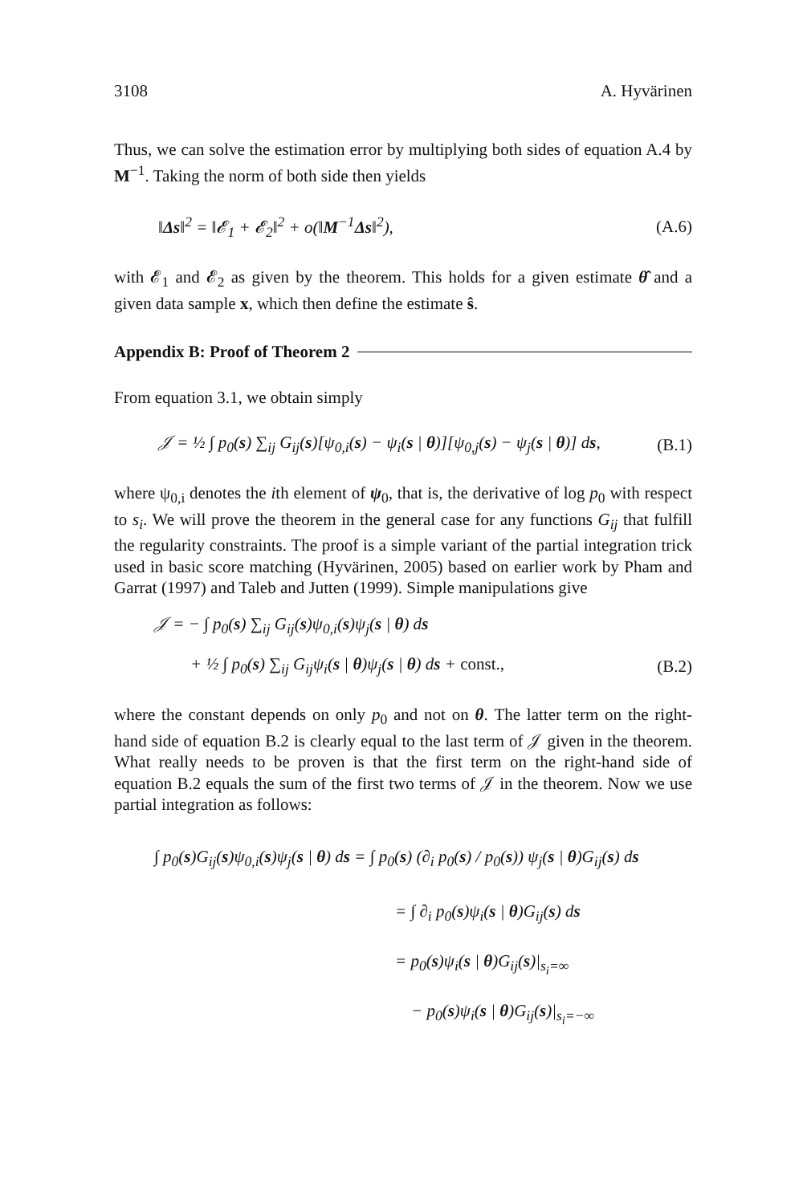3108 A. Hyvärinen
Thus, we can solve the estimation error by multiplying both sides of equation A.4 by M<sup>−1</sup>. Taking the norm of both side then yields
‖Δs‖<sup>2</sup> = ‖𝓔<sub>1</sub> + 𝓔<sub>2</sub>‖<sup>2</sup> + o(‖M<sup>−1</sup>Δs‖<sup>2</sup>), (A.6)
with 𝓔<sub>1</sub> and 𝓔<sub>2</sub> as given by the theorem. This holds for a given estimate θ̂ and a given data sample x, which then define the estimate ŝ.
Appendix B: Proof of Theorem 2
From equation 3.1, we obtain simply
𝒥 = ½ ∫ p<sub>0</sub>(s) ∑<sub>ij</sub> G<sub>ij</sub>(s)[ψ<sub>0,i</sub>(s) − ψ<sub>i</sub>(s | θ)][ψ<sub>0,j</sub>(s) − ψ<sub>j</sub>(s | θ)] ds, (B.1)
where ψ<sub>0,i</sub> denotes the ith element of ψ<sub>0</sub>, that is, the derivative of log p<sub>0</sub> with respect to s<sub>i</sub>. We will prove the theorem in the general case for any functions G<sub>ij</sub> that fulfill the regularity constraints. The proof is a simple variant of the partial integration trick used in basic score matching (Hyvärinen, 2005) based on earlier work by Pham and Garrat (1997) and Taleb and Jutten (1999). Simple manipulations give
𝒥 = − ∫ p<sub>0</sub>(s) ∑<sub>ij</sub> G<sub>ij</sub>(s)ψ<sub>0,i</sub>(s)ψ<sub>j</sub>(s | θ) ds
+ ½ ∫ p<sub>0</sub>(s) ∑<sub>ij</sub> G<sub>ij</sub>ψ<sub>i</sub>(s | θ)ψ<sub>j</sub>(s | θ) ds + const., (B.2)
where the constant depends on only p<sub>0</sub> and not on θ. The latter term on the right-hand side of equation B.2 is clearly equal to the last term of 𝒥 given in the theorem. What really needs to be proven is that the first term on the right-hand side of equation B.2 equals the sum of the first two terms of 𝒥 in the theorem. Now we use partial integration as follows:
∫ p<sub>0</sub>(s)G<sub>ij</sub>(s)ψ<sub>0,i</sub>(s)ψ<sub>j</sub>(s | θ) ds = ∫ p<sub>0</sub>(s) (∂<sub>i</sub> p<sub>0</sub>(s) / p<sub>0</sub>(s)) ψ<sub>j</sub>(s | θ)G<sub>ij</sub>(s) ds
= ∫ ∂<sub>i</sub> p<sub>0</sub>(s)ψ<sub>i</sub>(s | θ)G<sub>ij</sub>(s) ds
= p<sub>0</sub>(s)ψ<sub>i</sub>(s | θ)G<sub>ij</sub>(s)|<sub>s<sub>i</sub>=∞</sub>
− p<sub>0</sub>(s)ψ<sub>i</sub>(s | θ)G<sub>ij</sub>(s)|<sub>s<sub>i</sub>=−∞</sub>